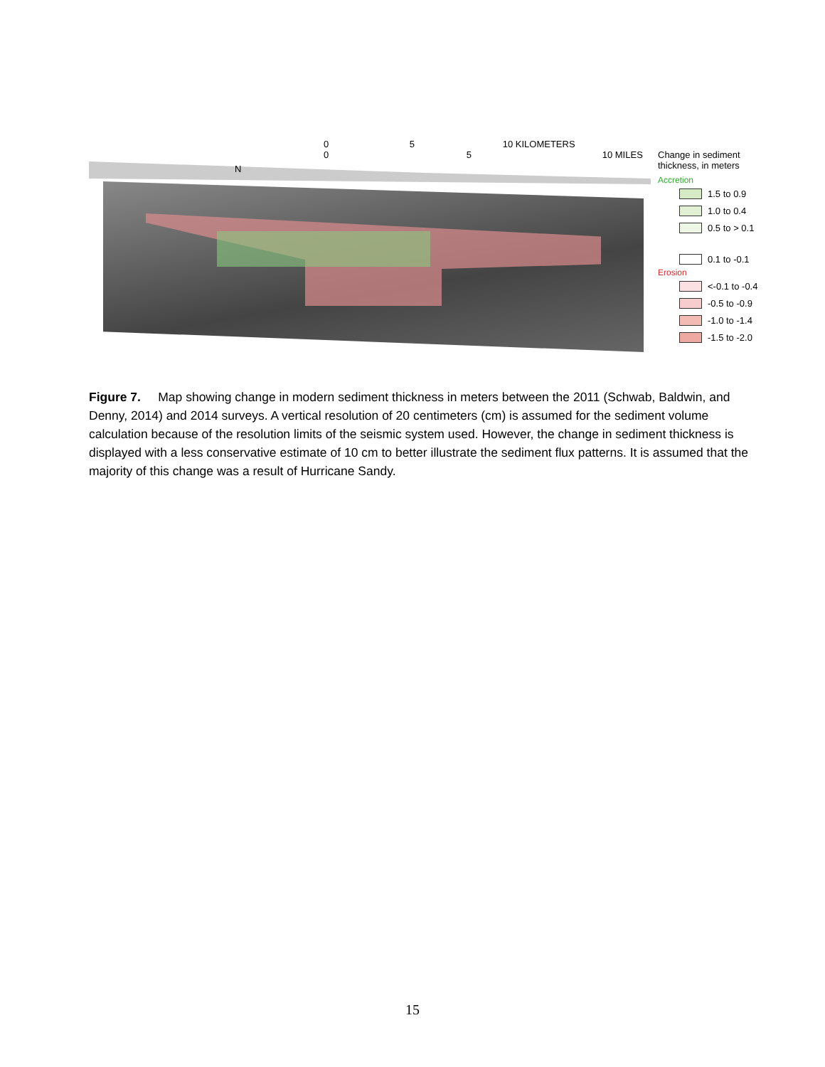0 5 10 KILOMETERS
0 5 10 MILES
N
Change in sediment thickness, in meters
Accretion
1.5 to 0.9
1.0 to 0.4
0.5 to > 0.1
0.1 to -0.1
Erosion
<-0.1 to -0.4
-0.5 to -0.9
-1.0 to -1.4
-1.5 to -2.0
Figure 7. Map showing change in modern sediment thickness in meters between the 2011 (Schwab, Baldwin, and Denny, 2014) and 2014 surveys. A vertical resolution of 20 centimeters (cm) is assumed for the sediment volume calculation because of the resolution limits of the seismic system used. However, the change in sediment thickness is displayed with a less conservative estimate of 10 cm to better illustrate the sediment flux patterns. It is assumed that the majority of this change was a result of Hurricane Sandy.
15